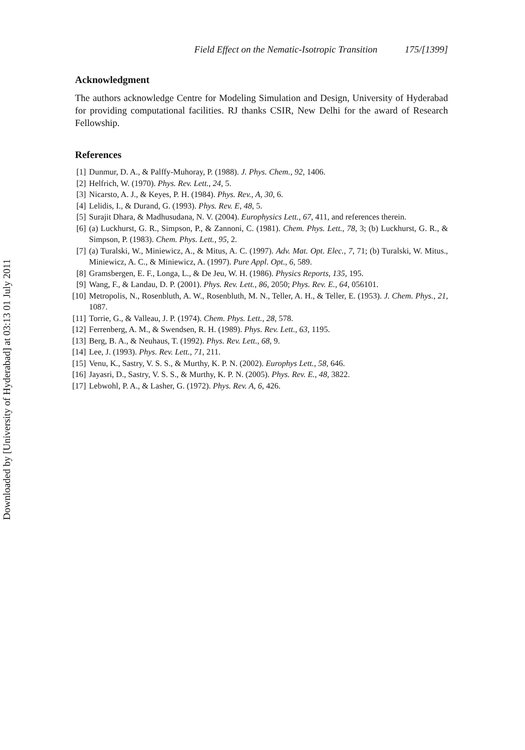Downloaded by [University of Hyderabad] at 03:13 01 July 2011
Field Effect on the Nematic-Isotropic Transition 175/[1399]
Acknowledgment
The authors acknowledge Centre for Modeling Simulation and Design, University of Hyderabad for providing computational facilities. RJ thanks CSIR, New Delhi for the award of Research Fellowship.
References
[1] Dunmur, D. A., & Palffy-Muhoray, P. (1988). J. Phys. Chem., 92, 1406.
[2] Helfrich, W. (1970). Phys. Rev. Lett., 24, 5.
[3] Nicarsto, A. J., & Keyes, P. H. (1984). Phys. Rev., A, 30, 6.
[4] Lelidis, I., & Durand, G. (1993). Phys. Rev. E, 48, 5.
[5] Surajit Dhara, & Madhusudana, N. V. (2004). Europhysics Lett., 67, 411, and references therein.
[6] (a) Luckhurst, G. R., Simpson, P., & Zannoni, C. (1981). Chem. Phys. Lett., 78, 3; (b) Luckhurst, G. R., & Simpson, P. (1983). Chem. Phys. Lett., 95, 2.
[7] (a) Turalski, W., Miniewicz, A., & Mitus, A. C. (1997). Adv. Mat. Opt. Elec., 7, 71; (b) Turalski, W. Mitus., Miniewicz, A. C., & Miniewicz, A. (1997). Pure Appl. Opt., 6, 589.
[8] Gramsbergen, E. F., Longa, L., & De Jeu, W. H. (1986). Physics Reports, 135, 195.
[9] Wang, F., & Landau, D. P. (2001). Phys. Rev. Lett., 86, 2050; Phys. Rev. E., 64, 056101.
[10] Metropolis, N., Rosenbluth, A. W., Rosenbluth, M. N., Teller, A. H., & Teller, E. (1953). J. Chem. Phys., 21, 1087.
[11] Torrie, G., & Valleau, J. P. (1974). Chem. Phys. Lett., 28, 578.
[12] Ferrenberg, A. M., & Swendsen, R. H. (1989). Phys. Rev. Lett., 63, 1195.
[13] Berg, B. A., & Neuhaus, T. (1992). Phys. Rev. Lett., 68, 9.
[14] Lee, J. (1993). Phys. Rev. Lett., 71, 211.
[15] Venu, K., Sastry, V. S. S., & Murthy, K. P. N. (2002). Europhys Lett., 58, 646.
[16] Jayasri, D., Sastry, V. S. S., & Murthy, K. P. N. (2005). Phys. Rev. E., 48, 3822.
[17] Lebwohl, P. A., & Lasher, G. (1972). Phys. Rev. A, 6, 426.